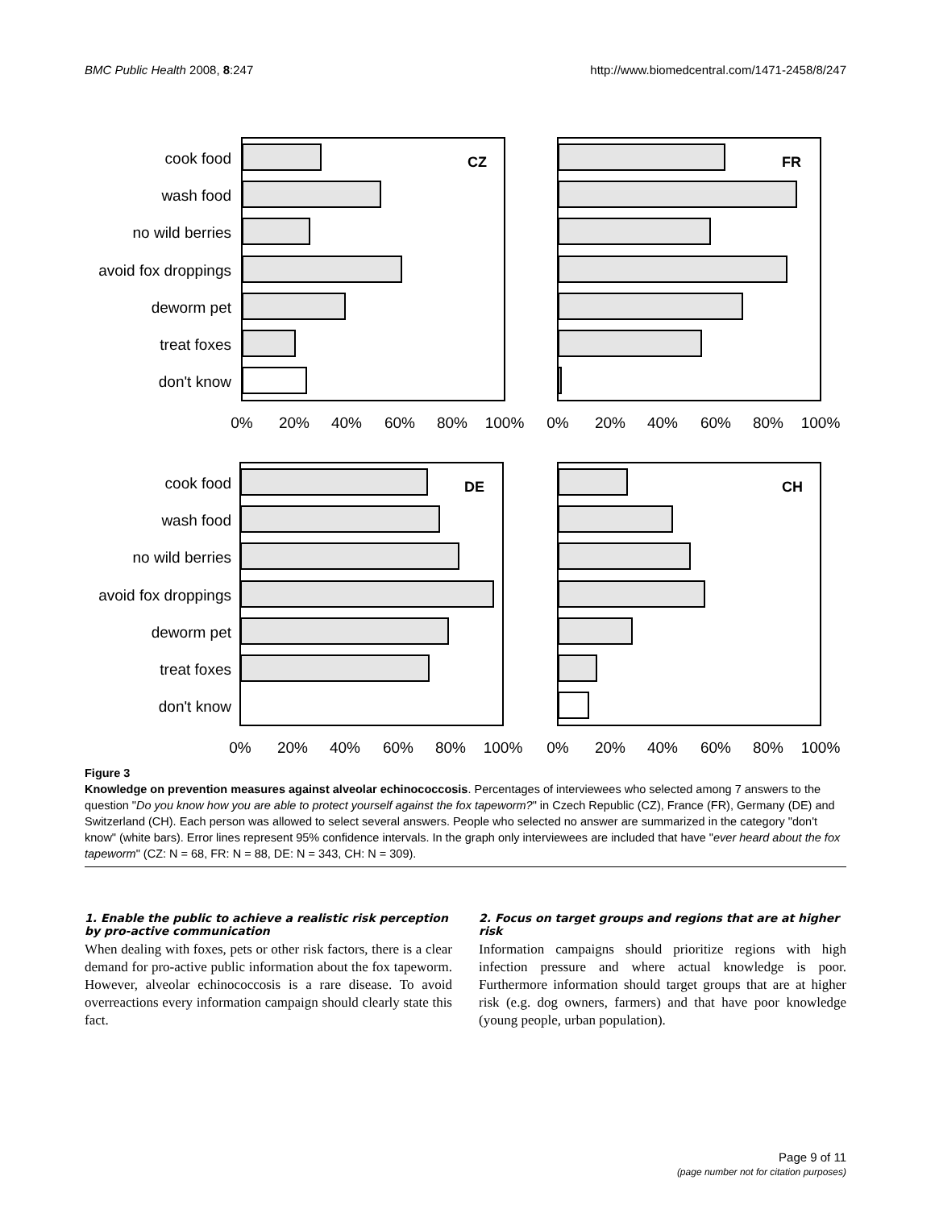BMC Public Health 2008, 8:247 http://www.biomedcentral.com/1471-2458/8/247
cook food
wash food
no wild berries
avoid fox droppings
deworm pet
treat foxes
don't know
cook food
wash food
no wild berries
avoid fox droppings
deworm pet
treat foxes
don't know
CZ
FR
DE
CH
0%
20%
40%
60%
80%
100%
0%
20%
40%
60%
80%
100%
0%
20%
40%
60%
80%
100%
0%
20%
40%
60%
80%
100%
Figure 3
Knowledge on prevention measures against alveolar echinococcosis. Percentages of interviewees who selected among 7 answers to the question "Do you know how you are able to protect yourself against the fox tapeworm?" in Czech Republic (CZ), France (FR), Germany (DE) and Switzerland (CH). Each person was allowed to select several answers. People who selected no answer are summarized in the category "don't know" (white bars). Error lines represent 95% confidence intervals. In the graph only interviewees are included that have "ever heard about the fox tapeworm" (CZ: N = 68, FR: N = 88, DE: N = 343, CH: N = 309).
1. Enable the public to achieve a realistic risk perception by pro-active communication
When dealing with foxes, pets or other risk factors, there is a clear demand for pro-active public information about the fox tapeworm. However, alveolar echinococcosis is a rare disease. To avoid overreactions every information campaign should clearly state this fact.
2. Focus on target groups and regions that are at higher risk
Information campaigns should prioritize regions with high infection pressure and where actual knowledge is poor. Furthermore information should target groups that are at higher risk (e.g. dog owners, farmers) and that have poor knowledge (young people, urban population).
Page 9 of 11
(page number not for citation purposes)